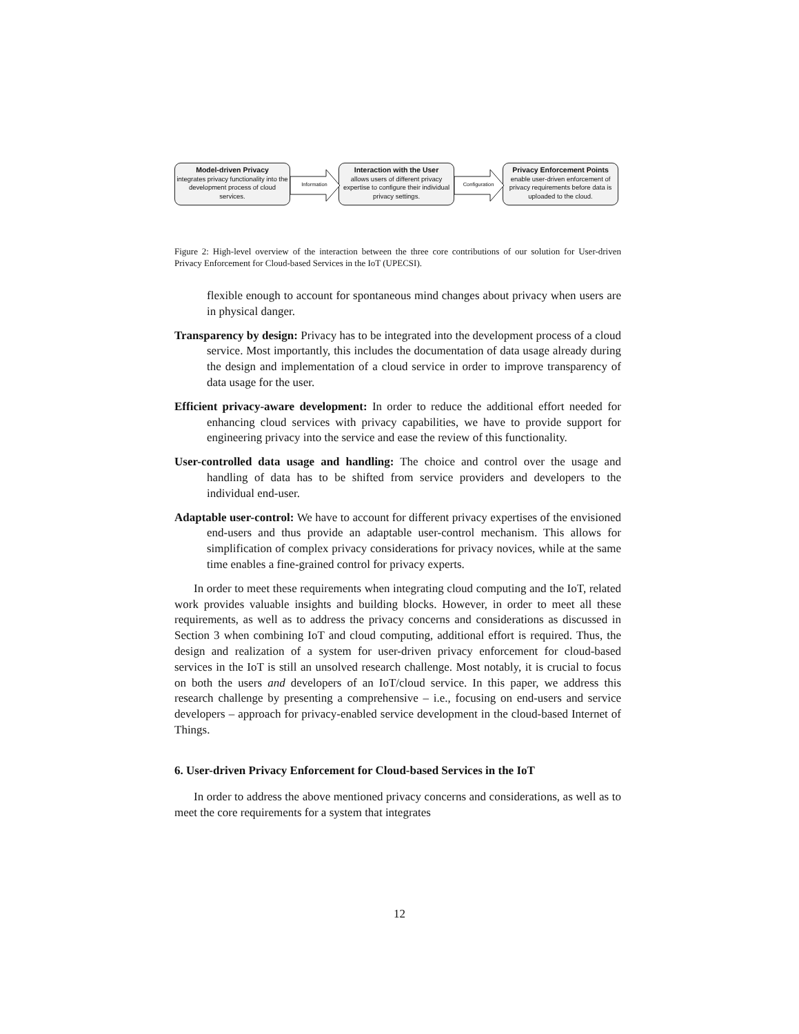Model-driven Privacy
integrates privacy functionality into the development process of cloud services.
Information
Interaction with the User
allows users of different privacy expertise to configure their individual privacy settings.
Configuration
Privacy Enforcement Points
enable user-driven enforcement of privacy requirements before data is uploaded to the cloud.
Figure 2: High-level overview of the interaction between the three core contributions of our solution for User-driven Privacy Enforcement for Cloud-based Services in the IoT (UPECSI).
flexible enough to account for spontaneous mind changes about privacy when users are in physical danger.
Transparency by design: Privacy has to be integrated into the development process of a cloud service. Most importantly, this includes the documentation of data usage already during the design and implementation of a cloud service in order to improve transparency of data usage for the user.
Efficient privacy-aware development: In order to reduce the additional effort needed for enhancing cloud services with privacy capabilities, we have to provide support for engineering privacy into the service and ease the review of this functionality.
User-controlled data usage and handling: The choice and control over the usage and handling of data has to be shifted from service providers and developers to the individual end-user.
Adaptable user-control: We have to account for different privacy expertises of the envisioned end-users and thus provide an adaptable user-control mechanism. This allows for simplification of complex privacy considerations for privacy novices, while at the same time enables a fine-grained control for privacy experts.
In order to meet these requirements when integrating cloud computing and the IoT, related work provides valuable insights and building blocks. However, in order to meet all these requirements, as well as to address the privacy concerns and considerations as discussed in Section 3 when combining IoT and cloud computing, additional effort is required. Thus, the design and realization of a system for user-driven privacy enforcement for cloud-based services in the IoT is still an unsolved research challenge. Most notably, it is crucial to focus on both the users and developers of an IoT/cloud service. In this paper, we address this research challenge by presenting a comprehensive – i.e., focusing on end-users and service developers – approach for privacy-enabled service development in the cloud-based Internet of Things.
6. User-driven Privacy Enforcement for Cloud-based Services in the IoT
In order to address the above mentioned privacy concerns and considerations, as well as to meet the core requirements for a system that integrates
12